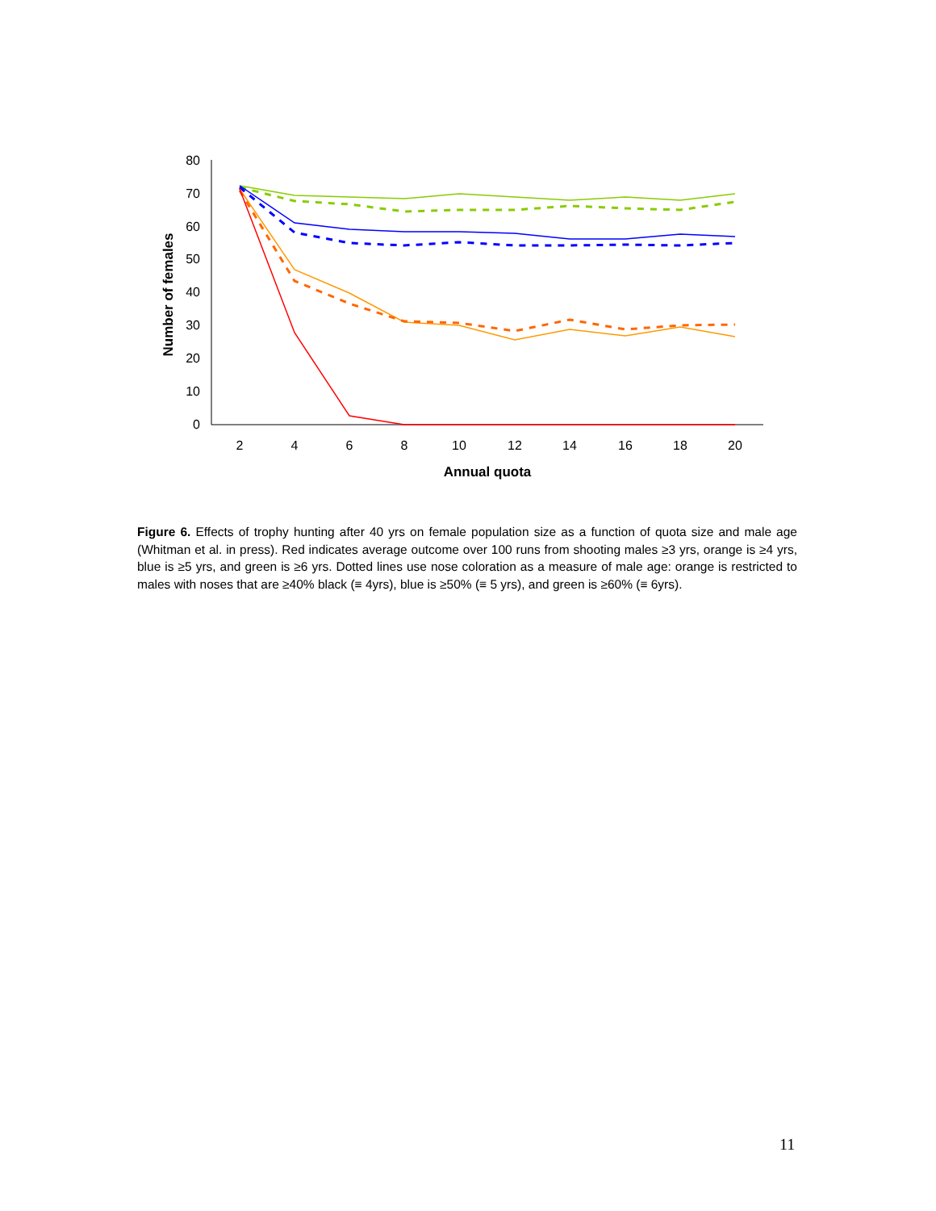0
10
20
30
40
50
60
70
80
2
4
6
8
10
12
14
16
18
20
Annual quota
Number of females
Figure 6. Effects of trophy hunting after 40 yrs on female population size as a function of quota size and male age (Whitman et al. in press). Red indicates average outcome over 100 runs from shooting males ≥3 yrs, orange is ≥4 yrs, blue is ≥5 yrs, and green is ≥6 yrs. Dotted lines use nose coloration as a measure of male age: orange is restricted to males with noses that are ≥40% black (≡ 4yrs), blue is ≥50% (≡ 5 yrs), and green is ≥60% (≡ 6yrs).
11